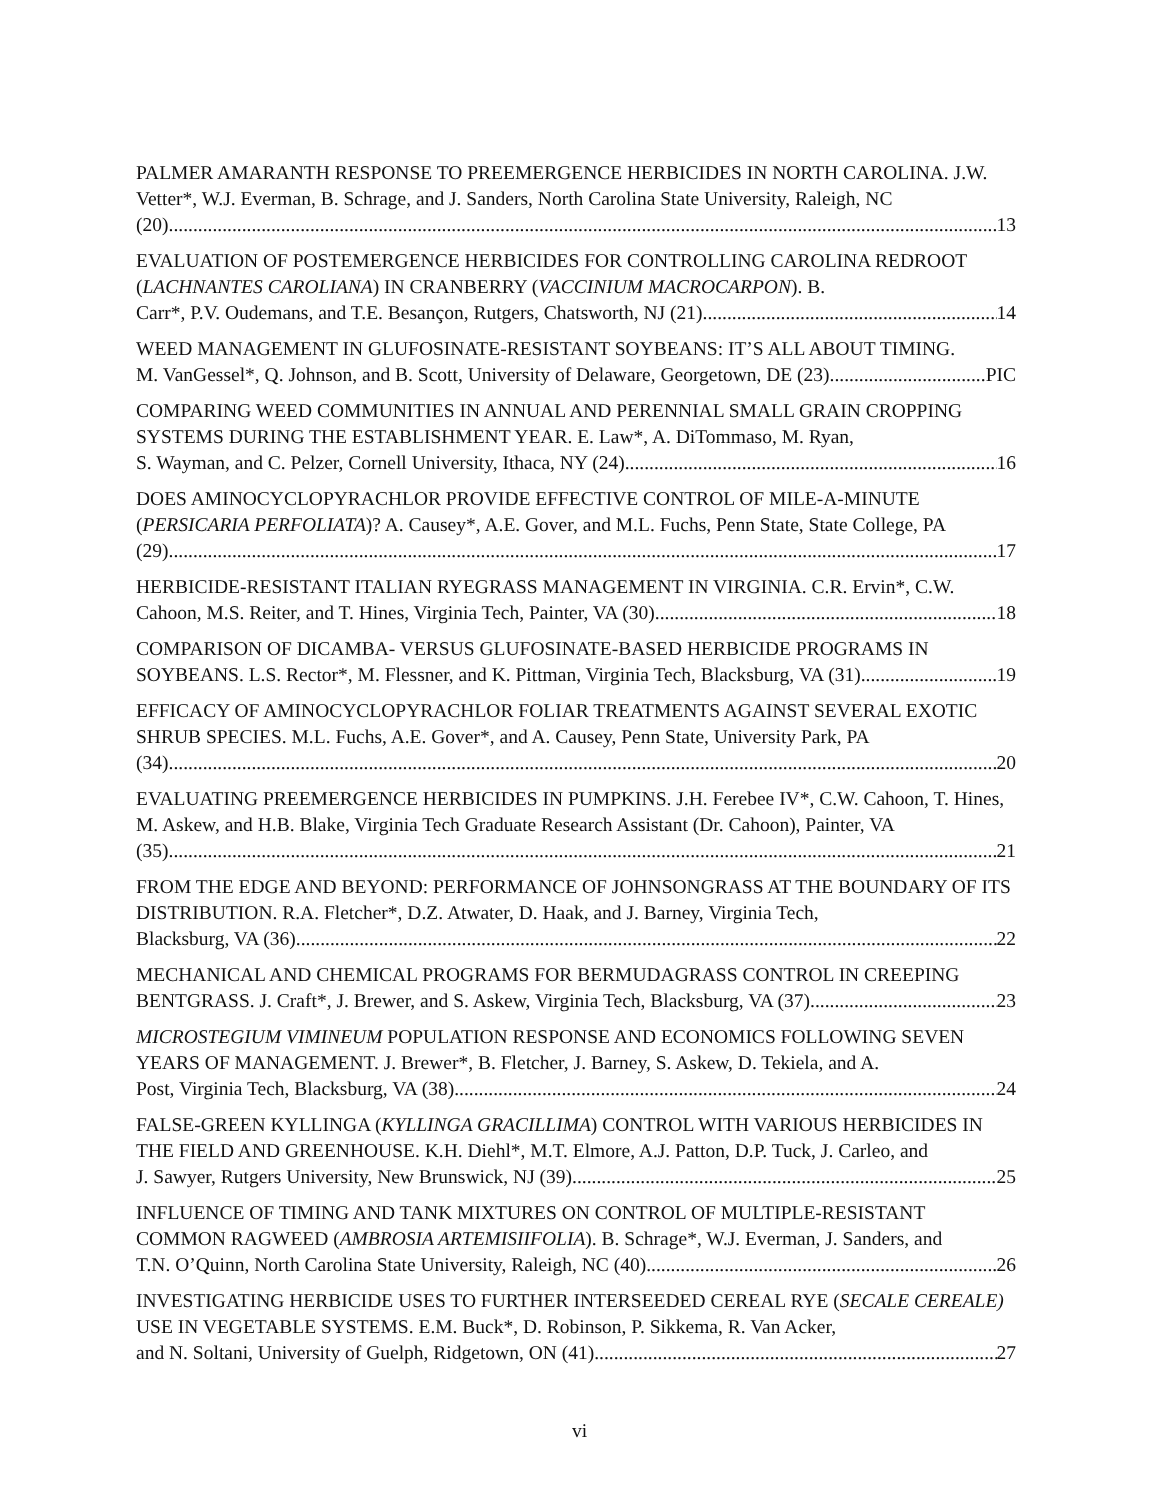PALMER AMARANTH RESPONSE TO PREEMERGENCE HERBICIDES IN NORTH CAROLINA. J.W. Vetter*, W.J. Everman, B. Schrage, and J. Sanders, North Carolina State University, Raleigh, NC
(20) 13
EVALUATION OF POSTEMERGENCE HERBICIDES FOR CONTROLLING CAROLINA REDROOT (LACHNANTES CAROLIANA) IN CRANBERRY (VACCINIUM MACROCARPON). B.
Carr*, P.V. Oudemans, and T.E. Besançon, Rutgers, Chatsworth, NJ (21) 14
WEED MANAGEMENT IN GLUFOSINATE-RESISTANT SOYBEANS: IT’S ALL ABOUT TIMING.
M. VanGessel*, Q. Johnson, and B. Scott, University of Delaware, Georgetown, DE (23) PIC
COMPARING WEED COMMUNITIES IN ANNUAL AND PERENNIAL SMALL GRAIN CROPPING SYSTEMS DURING THE ESTABLISHMENT YEAR. E. Law*, A. DiTommaso, M. Ryan,
S. Wayman, and C. Pelzer, Cornell University, Ithaca, NY (24) 16
DOES AMINOCYCLOPYRACHLOR PROVIDE EFFECTIVE CONTROL OF MILE-A-MINUTE (PERSICARIA PERFOLIATA)? A. Causey*, A.E. Gover, and M.L. Fuchs, Penn State, State College, PA
(29) 17
HERBICIDE-RESISTANT ITALIAN RYEGRASS MANAGEMENT IN VIRGINIA. C.R. Ervin*, C.W.
Cahoon, M.S. Reiter, and T. Hines, Virginia Tech, Painter, VA (30) 18
COMPARISON OF DICAMBA- VERSUS GLUFOSINATE-BASED HERBICIDE PROGRAMS IN
SOYBEANS. L.S. Rector*, M. Flessner, and K. Pittman, Virginia Tech, Blacksburg, VA (31) 19
EFFICACY OF AMINOCYCLOPYRACHLOR FOLIAR TREATMENTS AGAINST SEVERAL EXOTIC SHRUB SPECIES. M.L. Fuchs, A.E. Gover*, and A. Causey, Penn State, University Park, PA
(34) 20
EVALUATING PREEMERGENCE HERBICIDES IN PUMPKINS. J.H. Ferebee IV*, C.W. Cahoon, T. Hines, M. Askew, and H.B. Blake, Virginia Tech Graduate Research Assistant (Dr. Cahoon), Painter, VA
(35) 21
FROM THE EDGE AND BEYOND: PERFORMANCE OF JOHNSONGRASS AT THE BOUNDARY OF ITS DISTRIBUTION. R.A. Fletcher*, D.Z. Atwater, D. Haak, and J. Barney, Virginia Tech,
Blacksburg, VA (36) 22
MECHANICAL AND CHEMICAL PROGRAMS FOR BERMUDAGRASS CONTROL IN CREEPING
BENTGRASS. J. Craft*, J. Brewer, and S. Askew, Virginia Tech, Blacksburg, VA (37) 23
MICROSTEGIUM VIMINEUM POPULATION RESPONSE AND ECONOMICS FOLLOWING SEVEN YEARS OF MANAGEMENT. J. Brewer*, B. Fletcher, J. Barney, S. Askew, D. Tekiela, and A.
Post, Virginia Tech, Blacksburg, VA (38) 24
FALSE-GREEN KYLLINGA (KYLLINGA GRACILLIMA) CONTROL WITH VARIOUS HERBICIDES IN THE FIELD AND GREENHOUSE. K.H. Diehl*, M.T. Elmore, A.J. Patton, D.P. Tuck, J. Carleo, and
J. Sawyer, Rutgers University, New Brunswick, NJ (39) 25
INFLUENCE OF TIMING AND TANK MIXTURES ON CONTROL OF MULTIPLE-RESISTANT COMMON RAGWEED (AMBROSIA ARTEMISIIFOLIA). B. Schrage*, W.J. Everman, J. Sanders, and
T.N. O’Quinn, North Carolina State University, Raleigh, NC (40) 26
INVESTIGATING HERBICIDE USES TO FURTHER INTERSEEDED CEREAL RYE (SECALE CEREALE) USE IN VEGETABLE SYSTEMS. E.M. Buck*, D. Robinson, P. Sikkema, R. Van Acker,
and N. Soltani, University of Guelph, Ridgetown, ON (41) 27
vi